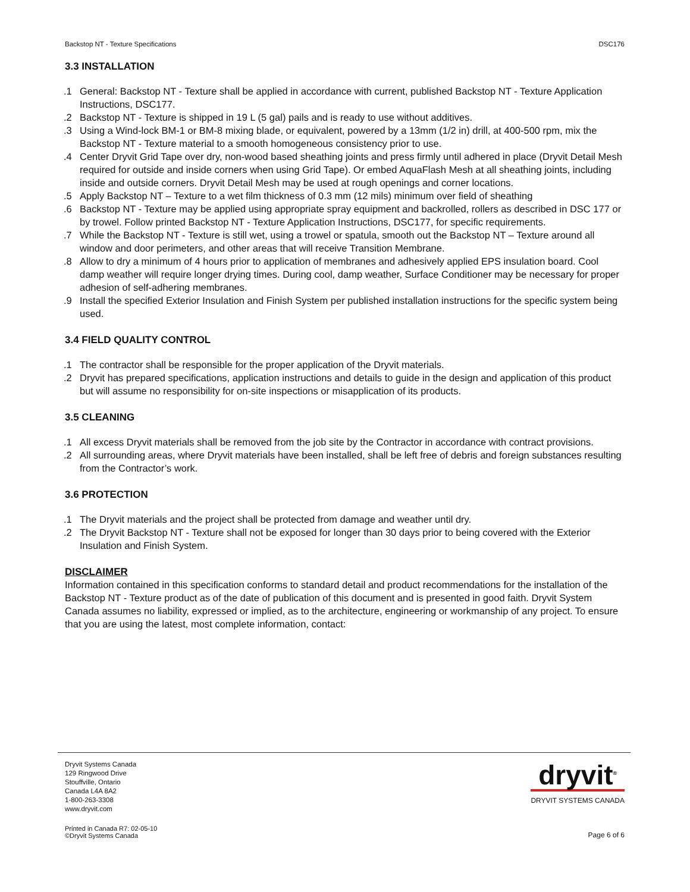Backstop NT - Texture Specifications DSC176
3.3 INSTALLATION
.1 General: Backstop NT - Texture shall be applied in accordance with current, published Backstop NT - Texture Application Instructions, DSC177.
.2 Backstop NT - Texture is shipped in 19 L (5 gal) pails and is ready to use without additives.
.3 Using a Wind-lock BM-1 or BM-8 mixing blade, or equivalent, powered by a 13mm (1/2 in) drill, at 400-500 rpm, mix the Backstop NT - Texture material to a smooth homogeneous consistency prior to use.
.4 Center Dryvit Grid Tape over dry, non-wood based sheathing joints and press firmly until adhered in place (Dryvit Detail Mesh required for outside and inside corners when using Grid Tape). Or embed AquaFlash Mesh at all sheathing joints, including inside and outside corners. Dryvit Detail Mesh may be used at rough openings and corner locations.
.5 Apply Backstop NT – Texture to a wet film thickness of 0.3 mm (12 mils) minimum over field of sheathing
.6 Backstop NT - Texture may be applied using appropriate spray equipment and backrolled, rollers as described in DSC 177 or by trowel. Follow printed Backstop NT - Texture Application Instructions, DSC177, for specific requirements.
.7 While the Backstop NT - Texture is still wet, using a trowel or spatula, smooth out the Backstop NT – Texture around all window and door perimeters, and other areas that will receive Transition Membrane.
.8 Allow to dry a minimum of 4 hours prior to application of membranes and adhesively applied EPS insulation board. Cool damp weather will require longer drying times. During cool, damp weather, Surface Conditioner may be necessary for proper adhesion of self-adhering membranes.
.9 Install the specified Exterior Insulation and Finish System per published installation instructions for the specific system being used.
3.4 FIELD QUALITY CONTROL
.1 The contractor shall be responsible for the proper application of the Dryvit materials.
.2 Dryvit has prepared specifications, application instructions and details to guide in the design and application of this product but will assume no responsibility for on-site inspections or misapplication of its products.
3.5 CLEANING
.1 All excess Dryvit materials shall be removed from the job site by the Contractor in accordance with contract provisions.
.2 All surrounding areas, where Dryvit materials have been installed, shall be left free of debris and foreign substances resulting from the Contractor’s work.
3.6 PROTECTION
.1 The Dryvit materials and the project shall be protected from damage and weather until dry.
.2 The Dryvit Backstop NT - Texture shall not be exposed for longer than 30 days prior to being covered with the Exterior Insulation and Finish System.
DISCLAIMER
Information contained in this specification conforms to standard detail and product recommendations for the installation of the Backstop NT - Texture product as of the date of publication of this document and is presented in good faith. Dryvit System Canada assumes no liability, expressed or implied, as to the architecture, engineering or workmanship of any project. To ensure that you are using the latest, most complete information, contact:
Dryvit Systems Canada
129 Ringwood Drive
Stouffville, Ontario
Canada L4A 8A2
1-800-263-3308
www.dryvit.com
dryvit<sup>®</sup>
DRYVIT SYSTEMS CANADA
Printed in Canada R7: 02-05-10
©Dryvit Systems Canada
Page 6 of 6